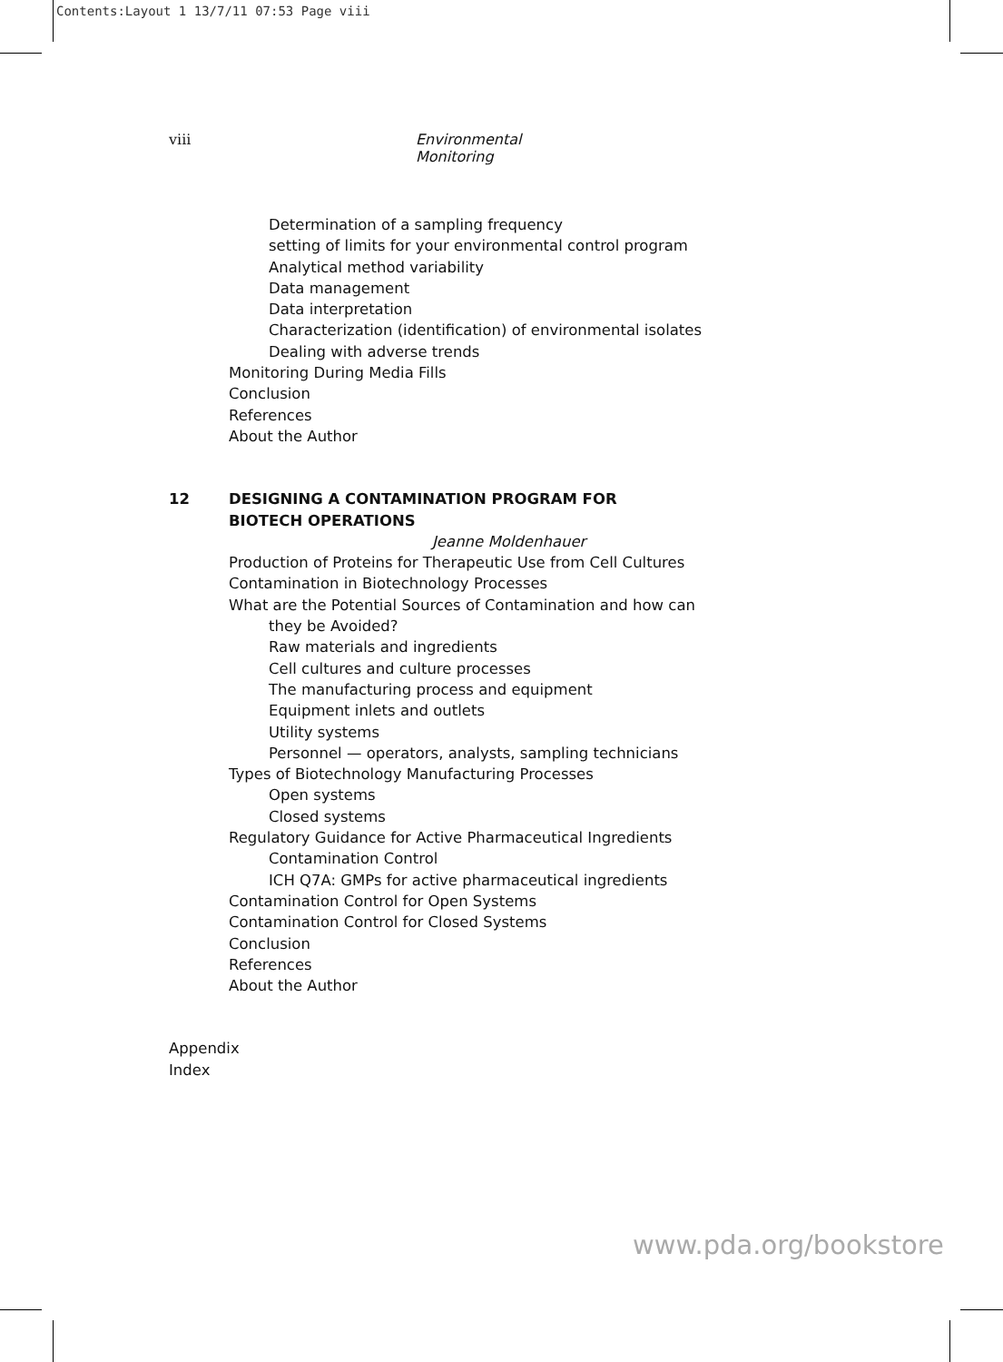Contents:Layout 1 13/7/11 07:53 Page viii
viii Environmental Monitoring
Determination of a sampling frequency
setting of limits for your environmental control program
Analytical method variability
Data management
Data interpretation
Characterization (identification) of environmental isolates
Dealing with adverse trends
Monitoring During Media Fills
Conclusion
References
About the Author
12 DESIGNING A CONTAMINATION PROGRAM FOR
BIOTECH OPERATIONS
Jeanne Moldenhauer
Production of Proteins for Therapeutic Use from Cell Cultures
Contamination in Biotechnology Processes
What are the Potential Sources of Contamination and how can
they be Avoided?
Raw materials and ingredients
Cell cultures and culture processes
The manufacturing process and equipment
Equipment inlets and outlets
Utility systems
Personnel — operators, analysts, sampling technicians
Types of Biotechnology Manufacturing Processes
Open systems
Closed systems
Regulatory Guidance for Active Pharmaceutical Ingredients
Contamination Control
ICH Q7A: GMPs for active pharmaceutical ingredients
Contamination Control for Open Systems
Contamination Control for Closed Systems
Conclusion
References
About the Author
Appendix
Index
www.pda.org/bookstore